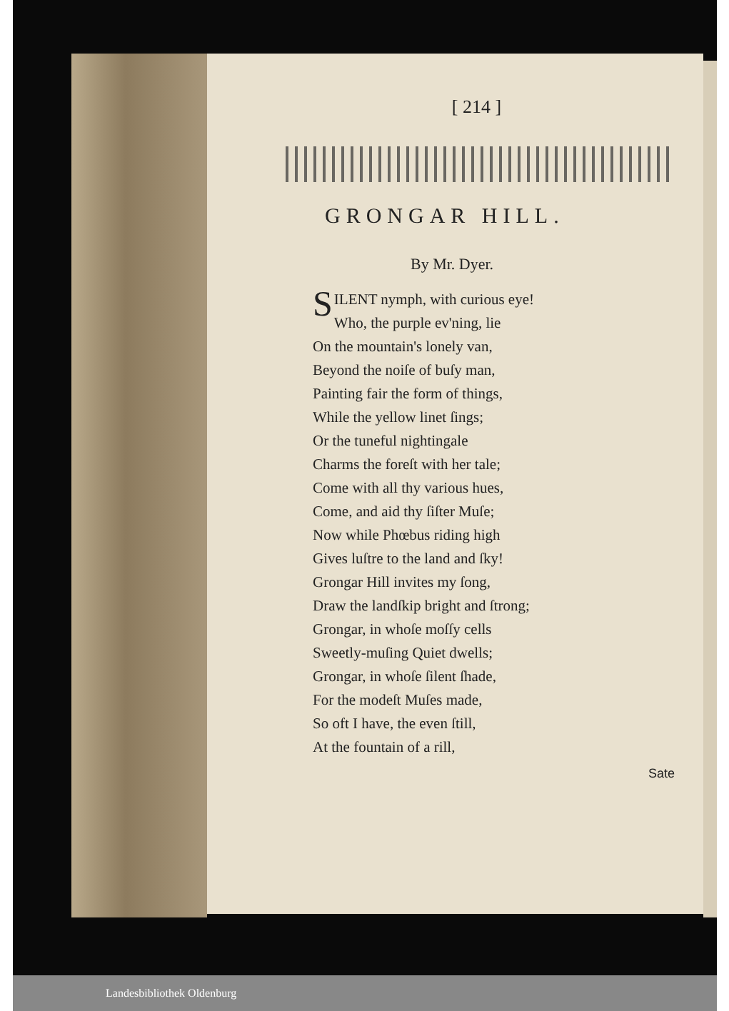[ 214 ]
GRONGAR HILL.
By Mr. Dyer.
SILENT nymph, with curious eye!
Who, the purple ev'ning, lie
On the mountain's lonely van,
Beyond the noiſe of buſy man,
Painting fair the form of things,
While the yellow linet ſings;
Or the tuneful nightingale
Charms the foreſt with her tale;
Come with all thy various hues,
Come, and aid thy ſiſter Muſe;
Now while Phœbus riding high
Gives luſtre to the land and ſky!
Grongar Hill invites my ſong,
Draw the landſkip bright and ſtrong;
Grongar, in whoſe moſſy cells
Sweetly-muſing Quiet dwells;
Grongar, in whoſe ſilent ſhade,
For the modeſt Muſes made,
So oft I have, the even ſtill,
At the fountain of a rill,
Sate
Landesbibliothek Oldenburg